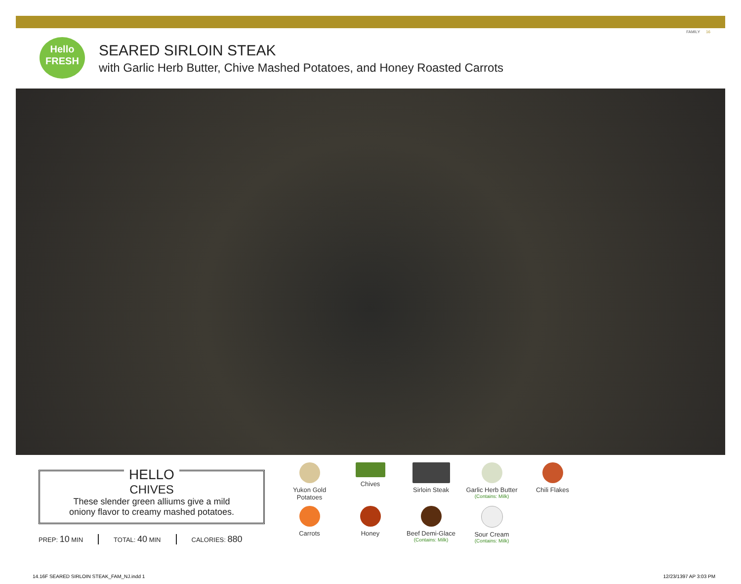FAMILY 16
Hello
FRESH
SEARED SIRLOIN STEAK
with Garlic Herb Butter, Chive Mashed Potatoes, and Honey Roasted Carrots
HELLO
CHIVES
These slender green alliums give a mild
oniony flavor to creamy mashed potatoes.
PREP: 10 MIN TOTAL: 40 MIN CALORIES: 880
Yukon Gold
Potatoes
Chives
Sirloin Steak
Garlic Herb Butter
(Contains: Milk)
Chili Flakes
Carrots
Honey
Beef Demi-Glace
(Contains: Milk)
Sour Cream
(Contains: Milk)
14.16F SEARED SIRLOIN STEAK_FAM_NJ.indd 1 12/23/1397 AP 3:03 PM